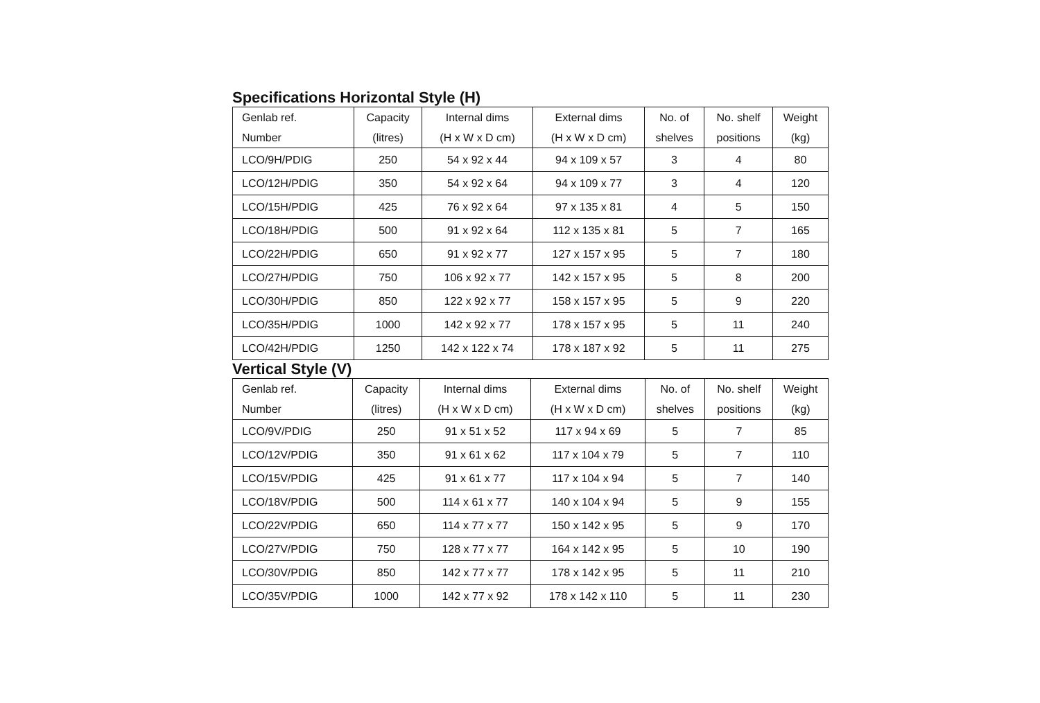Specifications Horizontal Style (H)
| Genlab ref. Number | Capacity (litres) | Internal dims (H x W x D cm) | External dims (H x W x D cm) | No. of shelves | No. shelf positions | Weight (kg) |
| --- | --- | --- | --- | --- | --- | --- |
| LCO/9H/PDIG | 250 | 54 x 92 x 44 | 94 x 109 x 57 | 3 | 4 | 80 |
| LCO/12H/PDIG | 350 | 54 x 92 x 64 | 94 x 109 x 77 | 3 | 4 | 120 |
| LCO/15H/PDIG | 425 | 76 x 92 x 64 | 97 x 135 x 81 | 4 | 5 | 150 |
| LCO/18H/PDIG | 500 | 91 x 92 x 64 | 112 x 135 x 81 | 5 | 7 | 165 |
| LCO/22H/PDIG | 650 | 91 x 92 x 77 | 127 x 157 x 95 | 5 | 7 | 180 |
| LCO/27H/PDIG | 750 | 106 x 92 x 77 | 142 x 157 x 95 | 5 | 8 | 200 |
| LCO/30H/PDIG | 850 | 122 x 92 x 77 | 158 x 157 x 95 | 5 | 9 | 220 |
| LCO/35H/PDIG | 1000 | 142 x 92 x 77 | 178 x 157 x 95 | 5 | 11 | 240 |
| LCO/42H/PDIG | 1250 | 142 x 122 x 74 | 178 x 187 x 92 | 5 | 11 | 275 |
Vertical Style (V)
| Genlab ref. Number | Capacity (litres) | Internal dims (H x W x D cm) | External dims (H x W x D cm) | No. of shelves | No. shelf positions | Weight (kg) |
| --- | --- | --- | --- | --- | --- | --- |
| LCO/9V/PDIG | 250 | 91 x 51 x 52 | 117 x 94 x 69 | 5 | 7 | 85 |
| LCO/12V/PDIG | 350 | 91 x 61 x 62 | 117 x 104 x 79 | 5 | 7 | 110 |
| LCO/15V/PDIG | 425 | 91 x 61 x 77 | 117 x 104 x 94 | 5 | 7 | 140 |
| LCO/18V/PDIG | 500 | 114 x 61 x 77 | 140 x 104 x 94 | 5 | 9 | 155 |
| LCO/22V/PDIG | 650 | 114 x 77 x 77 | 150 x 142 x 95 | 5 | 9 | 170 |
| LCO/27V/PDIG | 750 | 128 x 77 x 77 | 164 x 142 x 95 | 5 | 10 | 190 |
| LCO/30V/PDIG | 850 | 142 x 77 x 77 | 178 x 142 x 95 | 5 | 11 | 210 |
| LCO/35V/PDIG | 1000 | 142 x 77 x 92 | 178 x 142 x 110 | 5 | 11 | 230 |